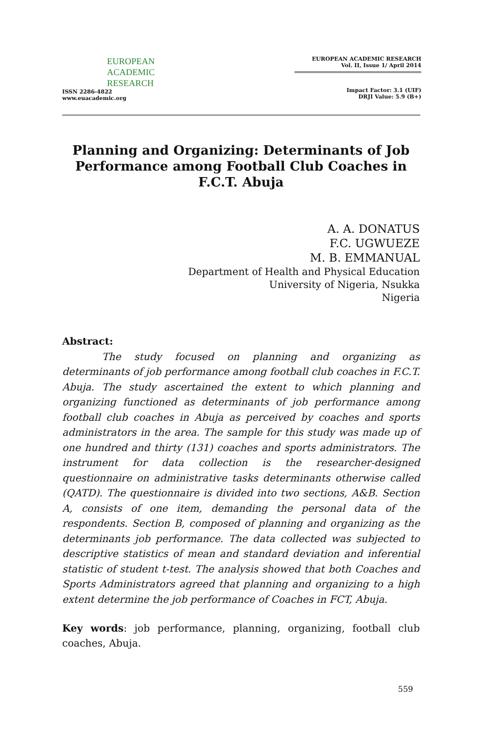EUROPEAN
ACADEMIC
RESEARCH
ISSN 2286-4822
www.euacademic.org
EUROPEAN ACADEMIC RESEARCH
Vol. II, Issue 1/ April 2014
Impact Factor: 3.1 (UIF)
DRJI Value: 5.9 (B+)
Planning and Organizing: Determinants of Job Performance among Football Club Coaches in F.C.T. Abuja
A. A. DONATUS
F.C. UGWUEZE
M. B. EMMANUAL
Department of Health and Physical Education
University of Nigeria, Nsukka
Nigeria
Abstract:
The study focused on planning and organizing as determinants of job performance among football club coaches in F.C.T. Abuja. The study ascertained the extent to which planning and organizing functioned as determinants of job performance among football club coaches in Abuja as perceived by coaches and sports administrators in the area. The sample for this study was made up of one hundred and thirty (131) coaches and sports administrators. The instrument for data collection is the researcher-designed questionnaire on administrative tasks determinants otherwise called (QATD). The questionnaire is divided into two sections, A&B. Section A, consists of one item, demanding the personal data of the respondents. Section B, composed of planning and organizing as the determinants job performance. The data collected was subjected to descriptive statistics of mean and standard deviation and inferential statistic of student t-test. The analysis showed that both Coaches and Sports Administrators agreed that planning and organizing to a high extent determine the job performance of Coaches in FCT, Abuja.
Key words: job performance, planning, organizing, football club coaches, Abuja.
559